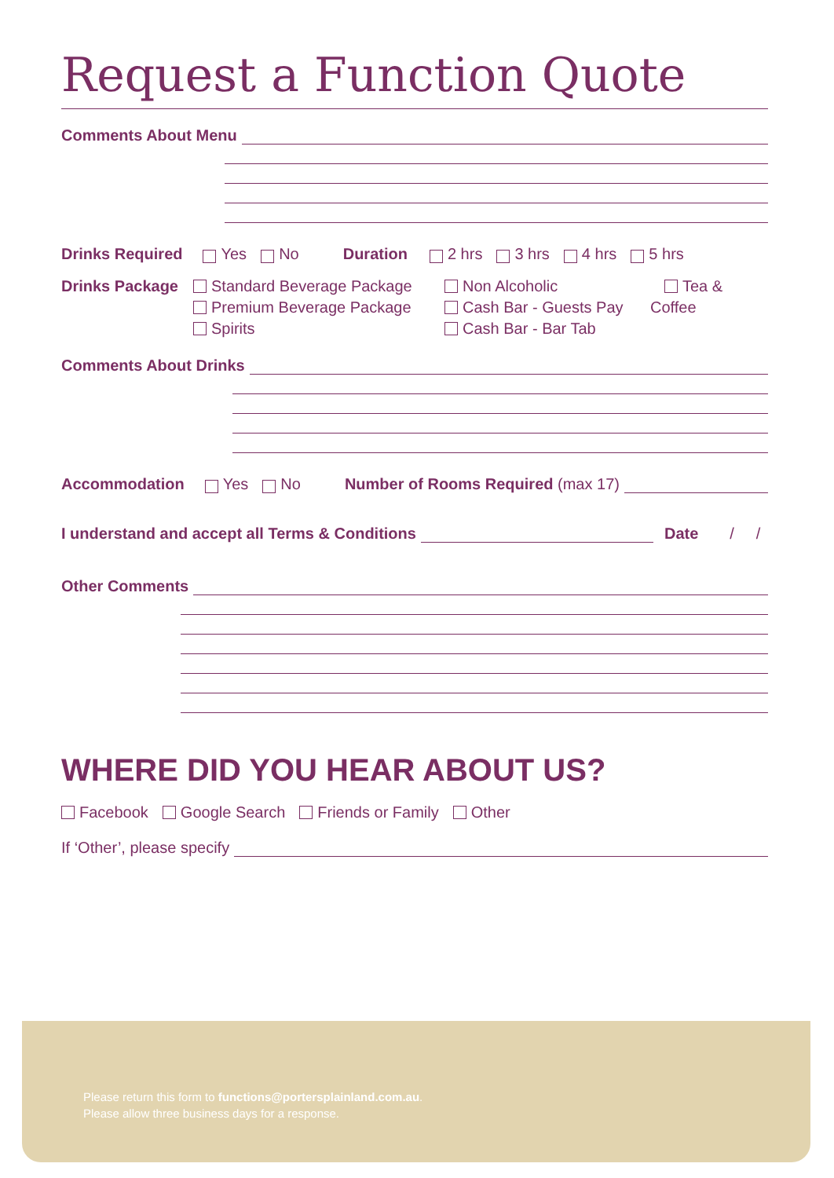Request a Function Quote
Comments About Menu
Drinks Required Yes No Duration 2 hrs 3 hrs 4 hrs 5 hrs
Drinks Package
Standard Beverage Package
Premium Beverage Package
Spirits
Non Alcoholic
Cash Bar - Guests Pay
Cash Bar - Bar Tab
Tea & Coffee
Comments About Drinks
Accommodation Yes No Number of Rooms Required (max 17)
I understand and accept all Terms & Conditions Date / /
Other Comments
WHERE DID YOU HEAR ABOUT US?
Facebook Google Search Friends or Family Other
If ‘Other’, please specify
Please return this form to functions@portersplainland.com.au.
Please allow three business days for a response.